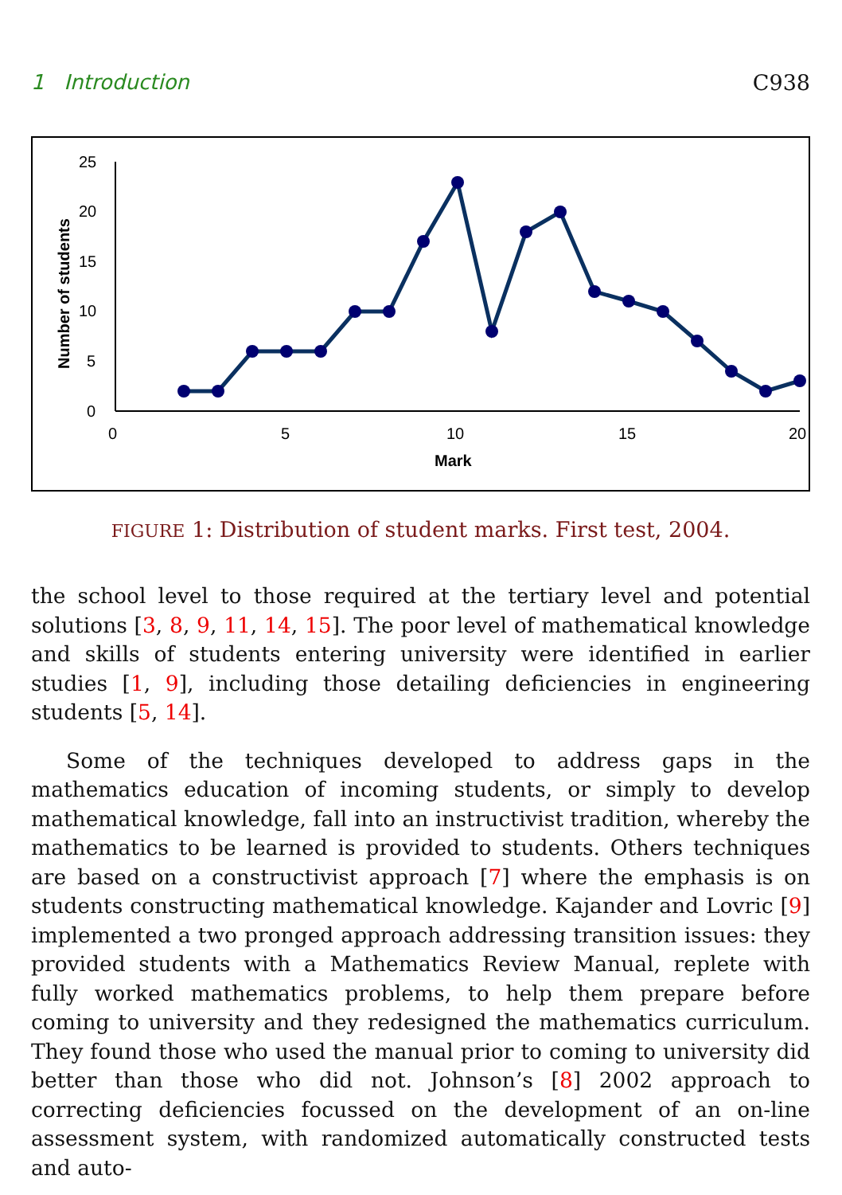1 Introduction C938
25
20
15
10
5
0
0
5
10
15
20
Mark
Number of students
FIGURE 1: Distribution of student marks. First test, 2004.
the school level to those required at the tertiary level and potential solutions [3, 8, 9, 11, 14, 15]. The poor level of mathematical knowledge and skills of students entering university were identified in earlier studies [1, 9], including those detailing deficiencies in engineering students [5, 14].
Some of the techniques developed to address gaps in the mathematics education of incoming students, or simply to develop mathematical knowledge, fall into an instructivist tradition, whereby the mathematics to be learned is provided to students. Others techniques are based on a constructivist approach [7] where the emphasis is on students constructing mathematical knowledge. Kajander and Lovric [9] implemented a two pronged approach addressing transition issues: they provided students with a Mathematics Review Manual, replete with fully worked mathematics problems, to help them prepare before coming to university and they redesigned the mathematics curriculum. They found those who used the manual prior to coming to university did better than those who did not. Johnson’s [8] 2002 approach to correcting deficiencies focussed on the development of an on-line assessment system, with randomized automatically constructed tests and auto-